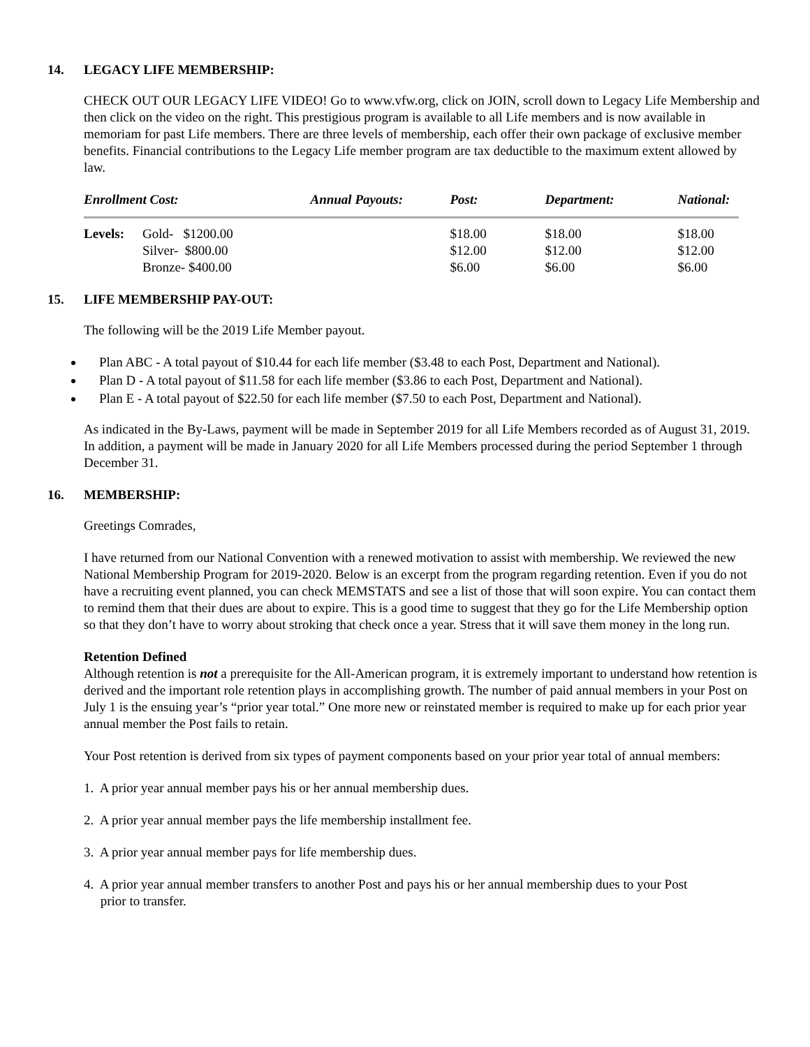14. LEGACY LIFE MEMBERSHIP:
CHECK OUT OUR LEGACY LIFE VIDEO! Go to www.vfw.org, click on JOIN, scroll down to Legacy Life Membership and then click on the video on the right. This prestigious program is available to all Life members and is now available in memoriam for past Life members. There are three levels of membership, each offer their own package of exclusive member benefits. Financial contributions to the Legacy Life member program are tax deductible to the maximum extent allowed by law.
| Enrollment Cost: | | Annual Payouts: | Post: | Department: | National: |
| --- | --- | --- | --- | --- | --- |
| Levels: | Gold- $1200.00 | | $18.00 | $18.00 | $18.00 |
| | Silver- $800.00 | | $12.00 | $12.00 | $12.00 |
| | Bronze- $400.00 | | $6.00 | $6.00 | $6.00 |
15. LIFE MEMBERSHIP PAY-OUT:
The following will be the 2019 Life Member payout.
Plan ABC - A total payout of $10.44 for each life member ($3.48 to each Post, Department and National).
Plan D - A total payout of $11.58 for each life member ($3.86 to each Post, Department and National).
Plan E - A total payout of $22.50 for each life member ($7.50 to each Post, Department and National).
As indicated in the By-Laws, payment will be made in September 2019 for all Life Members recorded as of August 31, 2019. In addition, a payment will be made in January 2020 for all Life Members processed during the period September 1 through December 31.
16. MEMBERSHIP:
Greetings Comrades,
I have returned from our National Convention with a renewed motivation to assist with membership. We reviewed the new National Membership Program for 2019-2020. Below is an excerpt from the program regarding retention. Even if you do not have a recruiting event planned, you can check MEMSTATS and see a list of those that will soon expire. You can contact them to remind them that their dues are about to expire. This is a good time to suggest that they go for the Life Membership option so that they don’t have to worry about stroking that check once a year. Stress that it will save them money in the long run.
Retention Defined
Although retention is not a prerequisite for the All-American program, it is extremely important to understand how retention is derived and the important role retention plays in accomplishing growth. The number of paid annual members in your Post on July 1 is the ensuing year’s “prior year total.” One more new or reinstated member is required to make up for each prior year annual member the Post fails to retain.
Your Post retention is derived from six types of payment components based on your prior year total of annual members:
1. A prior year annual member pays his or her annual membership dues.
2. A prior year annual member pays the life membership installment fee.
3. A prior year annual member pays for life membership dues.
4. A prior year annual member transfers to another Post and pays his or her annual membership dues to your Post
prior to transfer.